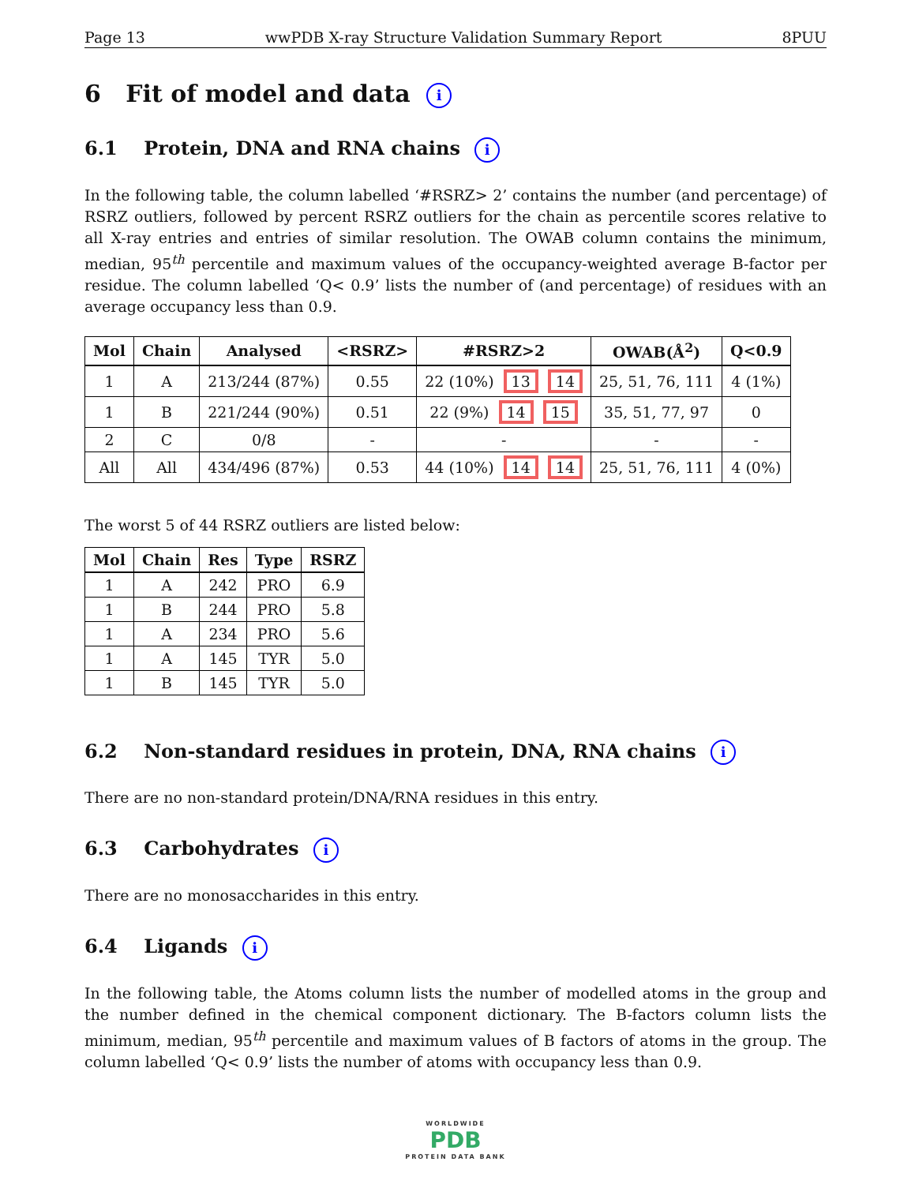Page 13 wwPDB X-ray Structure Validation Summary Report 8PUU
6 Fit of model and data i
6.1 Protein, DNA and RNA chains i
In the following table, the column labelled ‘#RSRZ> 2’ contains the number (and percentage) of RSRZ outliers, followed by percent RSRZ outliers for the chain as percentile scores relative to all X-ray entries and entries of similar resolution. The OWAB column contains the minimum, median, 95<sup>th</sup> percentile and maximum values of the occupancy-weighted average B-factor per residue. The column labelled ‘Q< 0.9’ lists the number of (and percentage) of residues with an average occupancy less than 0.9.
| Mol | Chain | Analysed | <RSRZ> | #RSRZ>2 | OWAB(Å<sup>2</sup>) | Q<0.9 |
| --- | --- | --- | --- | --- | --- | --- |
| 1 | A | 213/244 (87%) | 0.55 | 22 (10%) 13 14 | 25, 51, 76, 111 | 4 (1%) |
| 1 | B | 221/244 (90%) | 0.51 | 22 (9%) 14 15 | 35, 51, 77, 97 | 0 |
| 2 | C | 0/8 | - | - | - | - |
| All | All | 434/496 (87%) | 0.53 | 44 (10%) 14 14 | 25, 51, 76, 111 | 4 (0%) |
The worst 5 of 44 RSRZ outliers are listed below:
| Mol | Chain | Res | Type | RSRZ |
| --- | --- | --- | --- | --- |
| 1 | A | 242 | PRO | 6.9 |
| 1 | B | 244 | PRO | 5.8 |
| 1 | A | 234 | PRO | 5.6 |
| 1 | A | 145 | TYR | 5.0 |
| 1 | B | 145 | TYR | 5.0 |
6.2 Non-standard residues in protein, DNA, RNA chains i
There are no non-standard protein/DNA/RNA residues in this entry.
6.3 Carbohydrates i
There are no monosaccharides in this entry.
6.4 Ligands i
In the following table, the Atoms column lists the number of modelled atoms in the group and the number defined in the chemical component dictionary. The B-factors column lists the minimum, median, 95<sup>th</sup> percentile and maximum values of B factors of atoms in the group. The column labelled ‘Q< 0.9’ lists the number of atoms with occupancy less than 0.9.
WORLDWIDE
PDB
PROTEIN DATA BANK